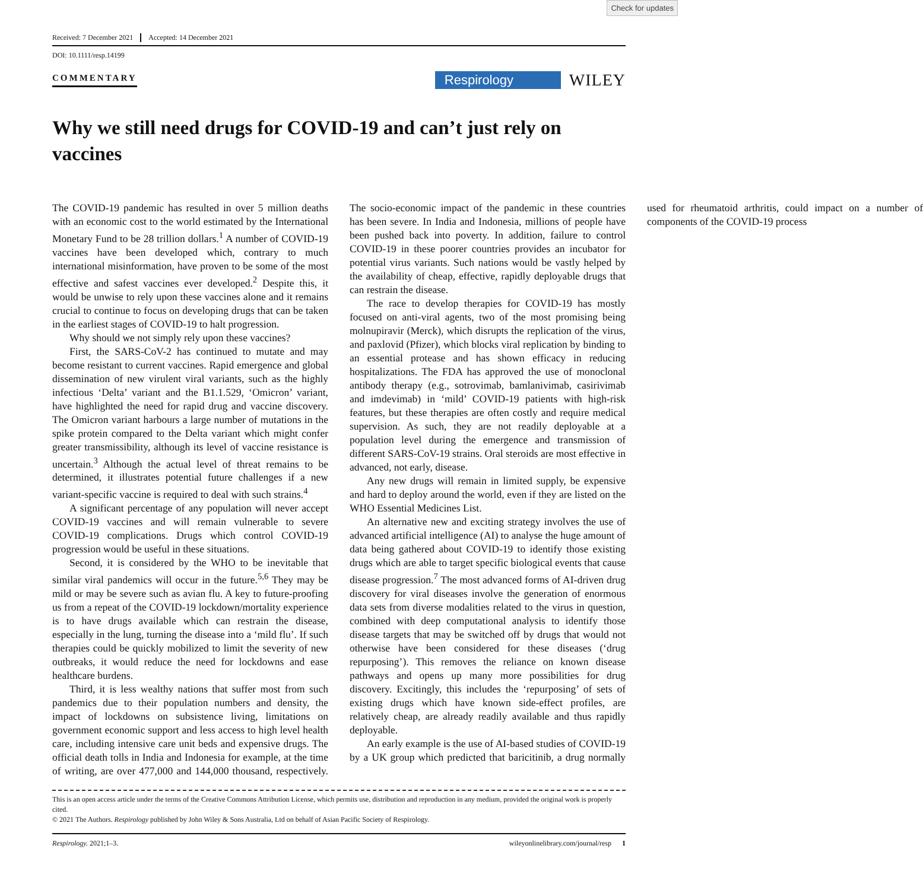Check for updates
Received: 7 December 2021 Accepted: 14 December 2021
DOI: 10.1111/resp.14199
COMMENTARY
Respirology
WILEY
Why we still need drugs for COVID-19 and can’t just rely on vaccines
The COVID-19 pandemic has resulted in over 5 million deaths with an economic cost to the world estimated by the International Monetary Fund to be 28 trillion dollars.<sup>1</sup> A number of COVID-19 vaccines have been developed which, contrary to much international misinformation, have proven to be some of the most effective and safest vaccines ever developed.<sup>2</sup> Despite this, it would be unwise to rely upon these vaccines alone and it remains crucial to continue to focus on developing drugs that can be taken in the earliest stages of COVID-19 to halt progression.
Why should we not simply rely upon these vaccines?
First, the SARS-CoV-2 has continued to mutate and may become resistant to current vaccines. Rapid emergence and global dissemination of new virulent viral variants, such as the highly infectious ‘Delta’ variant and the B1.1.529, ‘Omicron’ variant, have highlighted the need for rapid drug and vaccine discovery. The Omicron variant harbours a large number of mutations in the spike protein compared to the Delta variant which might confer greater transmissibility, although its level of vaccine resistance is uncertain.<sup>3</sup> Although the actual level of threat remains to be determined, it illustrates potential future challenges if a new variant-specific vaccine is required to deal with such strains.<sup>4</sup>
A significant percentage of any population will never accept COVID-19 vaccines and will remain vulnerable to severe COVID-19 complications. Drugs which control COVID-19 progression would be useful in these situations.
Second, it is considered by the WHO to be inevitable that similar viral pandemics will occur in the future.<sup>5,6</sup> They may be mild or may be severe such as avian flu. A key to future-proofing us from a repeat of the COVID-19 lockdown/mortality experience is to have drugs available which can restrain the disease, especially in the lung, turning the disease into a ‘mild flu’. If such therapies could be quickly mobilized to limit the severity of new outbreaks, it would reduce the need for lockdowns and ease healthcare burdens.
Third, it is less wealthy nations that suffer most from such pandemics due to their population numbers and density, the impact of lockdowns on subsistence living, limitations on government economic support and less access to high level health care, including intensive care unit beds and expensive drugs. The official death tolls in India and Indonesia for example, at the time of writing, are over 477,000 and 144,000 thousand, respectively. The socio-economic impact of the pandemic in these countries has been severe. In India and Indonesia, millions of people have been pushed back into poverty. In addition, failure to control COVID-19 in these poorer countries provides an incubator for potential virus variants. Such nations would be vastly helped by the availability of cheap, effective, rapidly deployable drugs that can restrain the disease.
The race to develop therapies for COVID-19 has mostly focused on anti-viral agents, two of the most promising being molnupiravir (Merck), which disrupts the replication of the virus, and paxlovid (Pfizer), which blocks viral replication by binding to an essential protease and has shown efficacy in reducing hospitalizations. The FDA has approved the use of monoclonal antibody therapy (e.g., sotrovimab, bamlanivimab, casirivimab and imdevimab) in ‘mild’ COVID-19 patients with high-risk features, but these therapies are often costly and require medical supervision. As such, they are not readily deployable at a population level during the emergence and transmission of different SARS-CoV-19 strains. Oral steroids are most effective in advanced, not early, disease.
Any new drugs will remain in limited supply, be expensive and hard to deploy around the world, even if they are listed on the WHO Essential Medicines List.
An alternative new and exciting strategy involves the use of advanced artificial intelligence (AI) to analyse the huge amount of data being gathered about COVID-19 to identify those existing drugs which are able to target specific biological events that cause disease progression.<sup>7</sup> The most advanced forms of AI-driven drug discovery for viral diseases involve the generation of enormous data sets from diverse modalities related to the virus in question, combined with deep computational analysis to identify those disease targets that may be switched off by drugs that would not otherwise have been considered for these diseases (‘drug repurposing’). This removes the reliance on known disease pathways and opens up many more possibilities for drug discovery. Excitingly, this includes the ‘repurposing’ of sets of existing drugs which have known side-effect profiles, are relatively cheap, are already readily available and thus rapidly deployable.
An early example is the use of AI-based studies of COVID-19 by a UK group which predicted that baricitinib, a drug normally used for rheumatoid arthritis, could impact on a number of components of the COVID-19 process
This is an open access article under the terms of the Creative Commons Attribution License, which permits use, distribution and reproduction in any medium, provided the original work is properly cited.
© 2021 The Authors. Respirology published by John Wiley & Sons Australia, Ltd on behalf of Asian Pacific Society of Respirology.
Respirology. 2021;1–3. wileyonlinelibrary.com/journal/resp 1